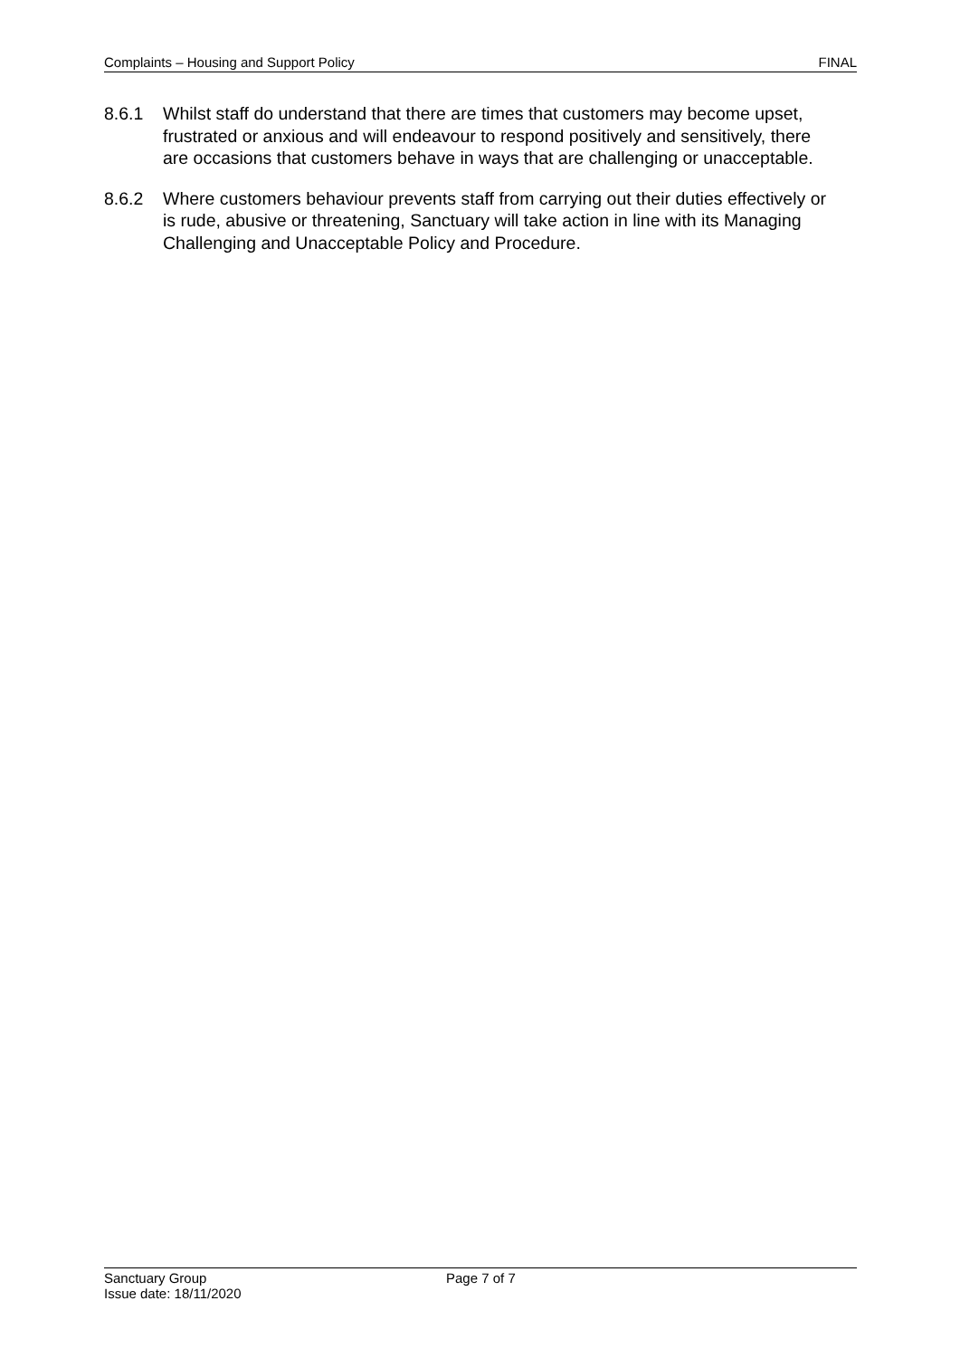Complaints – Housing and Support Policy FINAL
8.6.1 Whilst staff do understand that there are times that customers may become upset, frustrated or anxious and will endeavour to respond positively and sensitively, there are occasions that customers behave in ways that are challenging or unacceptable.
8.6.2 Where customers behaviour prevents staff from carrying out their duties effectively or is rude, abusive or threatening, Sanctuary will take action in line with its Managing Challenging and Unacceptable Policy and Procedure.
Sanctuary Group
Issue date: 18/11/2020
Page 7 of 7